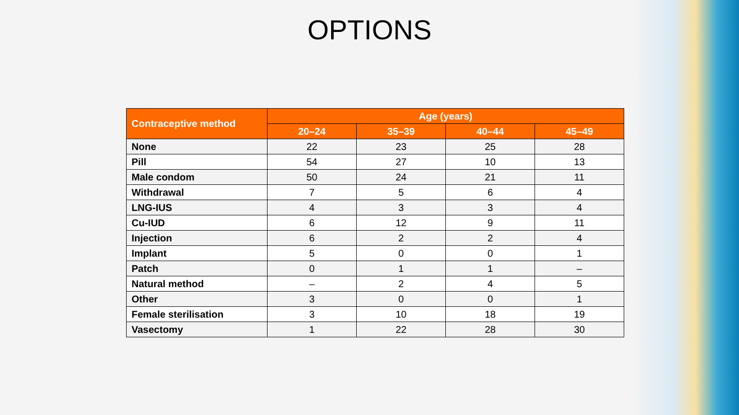OPTIONS
| Contraceptive method | Age (years) | | | |
| --- | --- | --- | --- | --- |
| | 20–24 | 35–39 | 40–44 | 45–49 |
| None | 22 | 23 | 25 | 28 |
| Pill | 54 | 27 | 10 | 13 |
| Male condom | 50 | 24 | 21 | 11 |
| Withdrawal | 7 | 5 | 6 | 4 |
| LNG-IUS | 4 | 3 | 3 | 4 |
| Cu-IUD | 6 | 12 | 9 | 11 |
| Injection | 6 | 2 | 2 | 4 |
| Implant | 5 | 0 | 0 | 1 |
| Patch | 0 | 1 | 1 | – |
| Natural method | – | 2 | 4 | 5 |
| Other | 3 | 0 | 0 | 1 |
| Female sterilisation | 3 | 10 | 18 | 19 |
| Vasectomy | 1 | 22 | 28 | 30 |